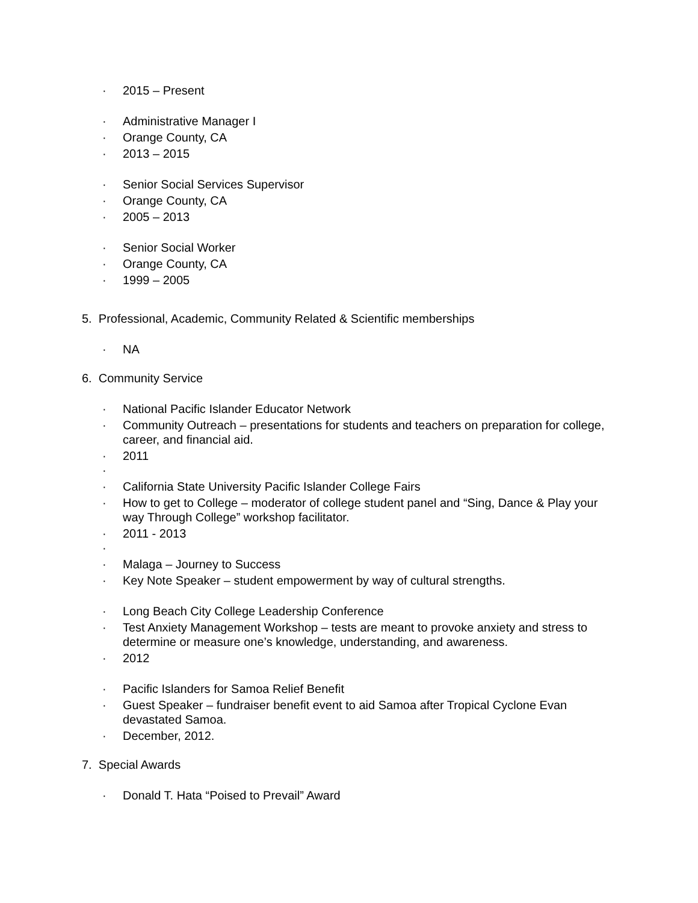· 2015 – Present
· Administrative Manager I
· Orange County, CA
· 2013 – 2015
· Senior Social Services Supervisor
· Orange County, CA
· 2005 – 2013
· Senior Social Worker
· Orange County, CA
· 1999 – 2005
5. Professional, Academic, Community Related & Scientific memberships
· NA
6. Community Service
· National Pacific Islander Educator Network
· Community Outreach – presentations for students and teachers on preparation for college, career, and financial aid.
· 2011
·
· California State University Pacific Islander College Fairs
· How to get to College – moderator of college student panel and “Sing, Dance & Play your way Through College” workshop facilitator.
· 2011 - 2013
·
· Malaga – Journey to Success
· Key Note Speaker – student empowerment by way of cultural strengths.
· Long Beach City College Leadership Conference
· Test Anxiety Management Workshop – tests are meant to provoke anxiety and stress to determine or measure one’s knowledge, understanding, and awareness.
· 2012
· Pacific Islanders for Samoa Relief Benefit
· Guest Speaker – fundraiser benefit event to aid Samoa after Tropical Cyclone Evan devastated Samoa.
· December, 2012.
7. Special Awards
· Donald T. Hata “Poised to Prevail” Award